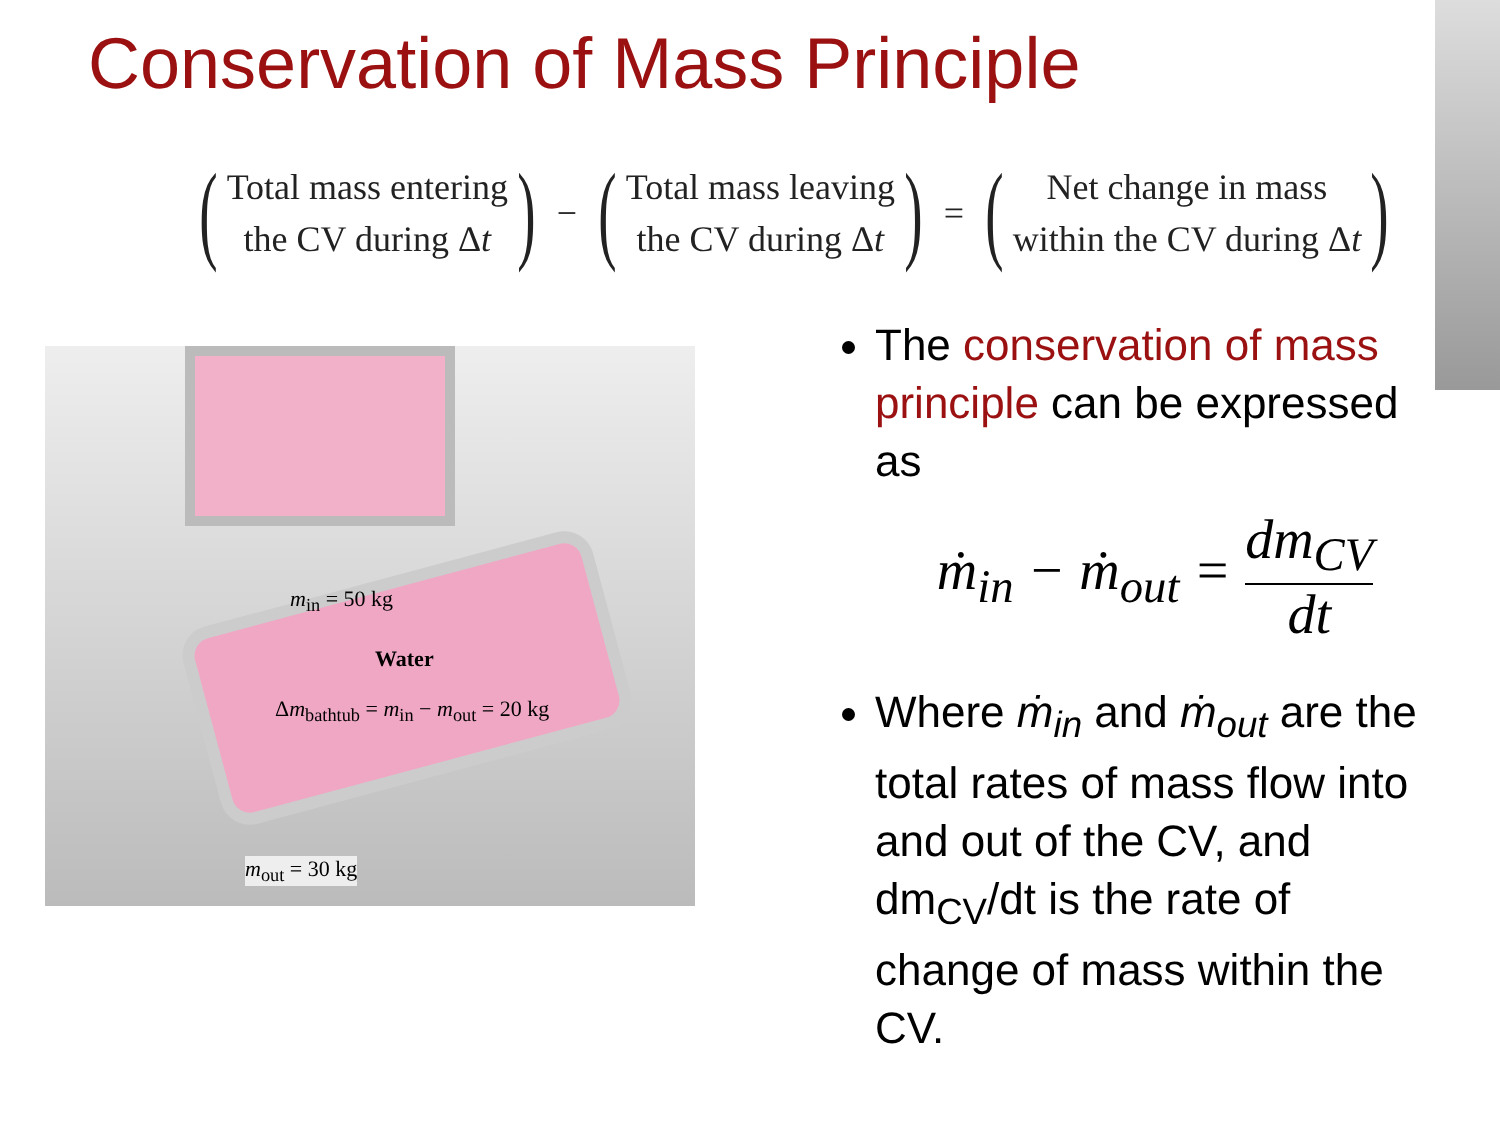Conservation of Mass Principle
(
Total mass entering
the CV during Δt
)
−
(
Total mass leaving
the CV during Δt
)
=
(
Net change in mass
within the CV during Δt
)
m<sub>in</sub> = 50 kg
Water
Δm<sub>bathtub</sub> = m<sub>in</sub> − m<sub>out</sub> = 20 kg
m<sub>out</sub> = 30 kg
The conservation of mass principle can be expressed as
ṁ<sub>in</sub> − ṁ<sub>out</sub> =
dm<sub>CV</sub>
dt
Where ṁ<sub>in</sub> and ṁ<sub>out</sub> are the total rates of mass flow into and out of the CV, and dm<sub>CV</sub>/dt is the rate of change of mass within the CV.